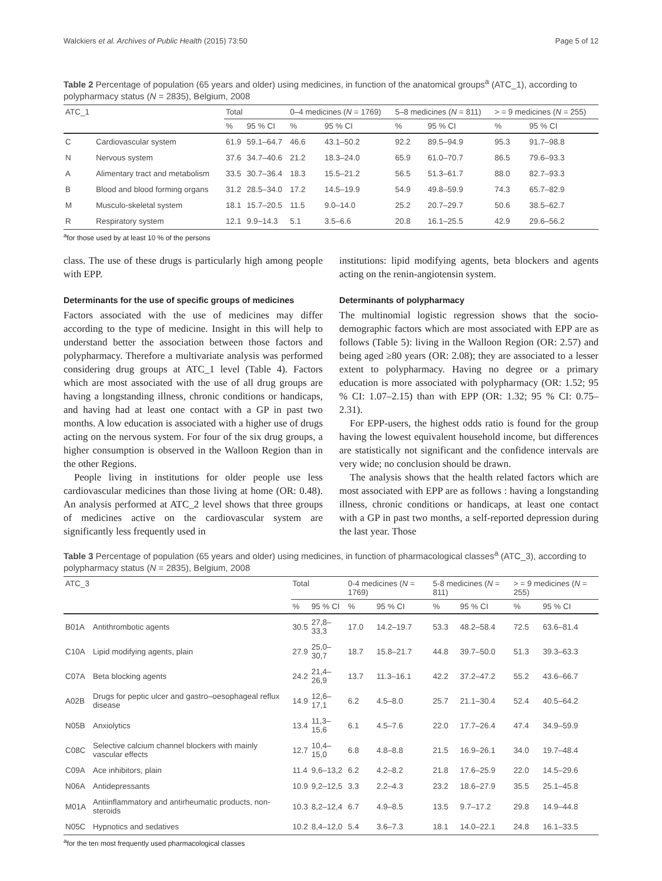Walckiers et al. Archives of Public Health (2015) 73:50 Page 5 of 12
Table 2 Percentage of population (65 years and older) using medicines, in function of the anatomical groups<sup>a</sup> (ATC_1), according to polypharmacy status (N = 2835), Belgium, 2008
| ATC_1 | | Total | | 0–4 medicines ( N = 1769) | | 5–8 medicines ( N = 811) | | > = 9 medicines ( N = 255) | |
| --- | --- | --- | --- | --- | --- | --- | --- | --- | --- |
| | | % | 95 % CI | % | 95 % CI | % | 95 % CI | % | 95 % CI |
| C | Cardiovascular system | 61.9 | 59.1–64.7 | 46.6 | 43.1–50.2 | 92.2 | 89.5–94.9 | 95.3 | 91.7–98.8 |
| N | Nervous system | 37.6 | 34.7–40.6 | 21.2 | 18.3–24.0 | 65.9 | 61.0–70.7 | 86.5 | 79.6–93.3 |
| A | Alimentary tract and metabolism | 33.5 | 30.7–36.4 | 18.3 | 15.5–21.2 | 56.5 | 51.3–61.7 | 88.0 | 82.7–93.3 |
| B | Blood and blood forming organs | 31.2 | 28.5–34.0 | 17.2 | 14.5–19.9 | 54.9 | 49.8–59.9 | 74.3 | 65.7–82.9 |
| M | Musculo-skeletal system | 18.1 | 15.7–20.5 | 11.5 | 9.0–14.0 | 25.2 | 20.7–29.7 | 50.6 | 38.5–62.7 |
| R | Respiratory system | 12.1 | 9.9–14.3 | 5.1 | 3.5–6.6 | 20.8 | 16.1–25.5 | 42.9 | 29.6–56.2 |
<sup>a</sup> for those used by at least 10 % of the persons
class. The use of these drugs is particularly high among people with EPP.
Determinants for the use of specific groups of medicines
Factors associated with the use of medicines may differ according to the type of medicine. Insight in this will help to understand better the association between those factors and polypharmacy. Therefore a multivariate analysis was performed considering drug groups at ATC_1 level (Table 4). Factors which are most associated with the use of all drug groups are having a longstanding illness, chronic conditions or handicaps, and having had at least one contact with a GP in past two months. A low education is associated with a higher use of drugs acting on the nervous system. For four of the six drug groups, a higher consumption is observed in the Walloon Region than in the other Regions.
People living in institutions for older people use less cardiovascular medicines than those living at home (OR: 0.48). An analysis performed at ATC_2 level shows that three groups of medicines active on the cardiovascular system are significantly less frequently used in
institutions: lipid modifying agents, beta blockers and agents acting on the renin-angiotensin system.
Determinants of polypharmacy
The multinomial logistic regression shows that the socio-demographic factors which are most associated with EPP are as follows (Table 5): living in the Walloon Region (OR: 2.57) and being aged ≥80 years (OR: 2.08); they are associated to a lesser extent to polypharmacy. Having no degree or a primary education is more associated with polypharmacy (OR: 1.52; 95 % CI: 1.07–2.15) than with EPP (OR: 1.32; 95 % CI: 0.75–2.31).
For EPP-users, the highest odds ratio is found for the group having the lowest equivalent household income, but differences are statistically not significant and the confidence intervals are very wide; no conclusion should be drawn.
The analysis shows that the health related factors which are most associated with EPP are as follows : having a longstanding illness, chronic conditions or handicaps, at least one contact with a GP in past two months, a self-reported depression during the last year. Those
Table 3 Percentage of population (65 years and older) using medicines, in function of pharmacological classes<sup>a</sup> (ATC_3), according to polypharmacy status (N = 2835), Belgium, 2008
| ATC_3 | | Total | | 0-4 medicines ( N = 1769) | | 5-8 medicines ( N = 811) | | > = 9 medicines ( N = 255) | |
| --- | --- | --- | --- | --- | --- | --- | --- | --- | --- |
| | | % | 95 % CI | % | 95 % CI | % | 95 % CI | % | 95 % CI |
| B01A | Antithrombotic agents | 30.5 | 27,8–33,3 | 17.0 | 14.2–19.7 | 53.3 | 48.2–58.4 | 72.5 | 63.6–81.4 |
| C10A | Lipid modifying agents, plain | 27.9 | 25,0–30,7 | 18.7 | 15.8–21.7 | 44.8 | 39.7–50.0 | 51.3 | 39.3–63.3 |
| C07A | Beta blocking agents | 24.2 | 21,4–26,9 | 13.7 | 11.3–16.1 | 42.2 | 37.2–47.2 | 55.2 | 43.6–66.7 |
| A02B | Drugs for peptic ulcer and gastro–oesophageal reflux disease | 14.9 | 12,6–17,1 | 6.2 | 4.5–8.0 | 25.7 | 21.1–30.4 | 52.4 | 40.5–64.2 |
| N05B | Anxiolytics | 13.4 | 11,3–15,6 | 6.1 | 4.5–7.6 | 22.0 | 17.7–26.4 | 47.4 | 34.9–59.9 |
| C08C | Selective calcium channel blockers with mainly vascular effects | 12.7 | 10,4–15,0 | 6.8 | 4.8–8.8 | 21.5 | 16.9–26.1 | 34.0 | 19.7–48.4 |
| C09A | Ace inhibitors, plain | 11.4 | 9,6–13,2 | 6.2 | 4.2–8.2 | 21.8 | 17.6–25.9 | 22.0 | 14.5–29.6 |
| N06A | Antidepressants | 10.9 | 9,2–12,5 | 3.3 | 2.2–4.3 | 23.2 | 18.6–27.9 | 35.5 | 25.1–45.8 |
| M01A | Antiinflammatory and antirheumatic products, non-steroids | 10.3 | 8,2–12,4 | 6.7 | 4.9–8.5 | 13.5 | 9.7–17.2 | 29.8 | 14.9–44.8 |
| N05C | Hypnotics and sedatives | 10.2 | 8,4–12,0 | 5.4 | 3.6–7.3 | 18.1 | 14.0–22.1 | 24.8 | 16.1–33.5 |
<sup>a</sup> for the ten most frequently used pharmacological classes